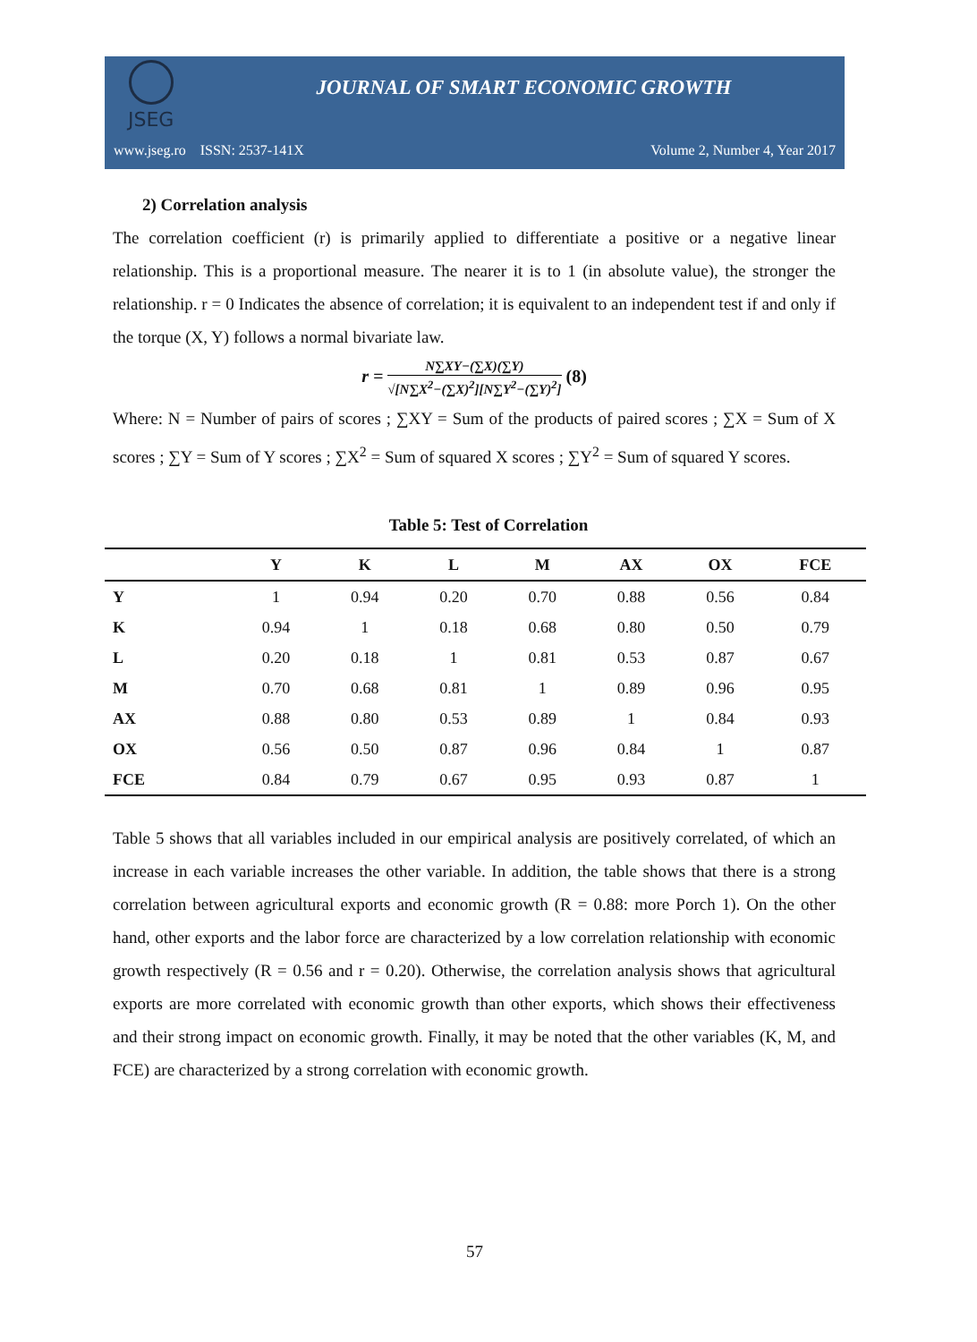JSEG
JOURNAL OF SMART ECONOMIC GROWTH
www.jseg.ro ISSN: 2537-141X Volume 2, Number 4, Year 2017
2) Correlation analysis
The correlation coefficient (r) is primarily applied to differentiate a positive or a negative linear relationship. This is a proportional measure. The nearer it is to 1 (in absolute value), the stronger the relationship. r = 0 Indicates the absence of correlation; it is equivalent to an independent test if and only if the torque (X, Y) follows a normal bivariate law.
r = N∑XY−(∑X)(∑Y) √[N∑X<sup>2</sup>−(∑X)<sup>2</sup>][N∑Y<sup>2</sup>−(∑Y)<sup>2</sup>] (8)
Where: N = Number of pairs of scores ; ∑XY = Sum of the products of paired scores ; ∑X = Sum of X scores ; ∑Y = Sum of Y scores ; ∑X<sup>2</sup> = Sum of squared X scores ; ∑Y<sup>2</sup> = Sum of squared Y scores.
Table 5: Test of Correlation
| | Y | K | L | M | AX | OX | FCE |
| --- | --- | --- | --- | --- | --- | --- | --- |
| Y | 1 | 0.94 | 0.20 | 0.70 | 0.88 | 0.56 | 0.84 |
| K | 0.94 | 1 | 0.18 | 0.68 | 0.80 | 0.50 | 0.79 |
| L | 0.20 | 0.18 | 1 | 0.81 | 0.53 | 0.87 | 0.67 |
| M | 0.70 | 0.68 | 0.81 | 1 | 0.89 | 0.96 | 0.95 |
| AX | 0.88 | 0.80 | 0.53 | 0.89 | 1 | 0.84 | 0.93 |
| OX | 0.56 | 0.50 | 0.87 | 0.96 | 0.84 | 1 | 0.87 |
| FCE | 0.84 | 0.79 | 0.67 | 0.95 | 0.93 | 0.87 | 1 |
Table 5 shows that all variables included in our empirical analysis are positively correlated, of which an increase in each variable increases the other variable. In addition, the table shows that there is a strong correlation between agricultural exports and economic growth (R = 0.88: more Porch 1). On the other hand, other exports and the labor force are characterized by a low correlation relationship with economic growth respectively (R = 0.56 and r = 0.20). Otherwise, the correlation analysis shows that agricultural exports are more correlated with economic growth than other exports, which shows their effectiveness and their strong impact on economic growth. Finally, it may be noted that the other variables (K, M, and FCE) are characterized by a strong correlation with economic growth.
57